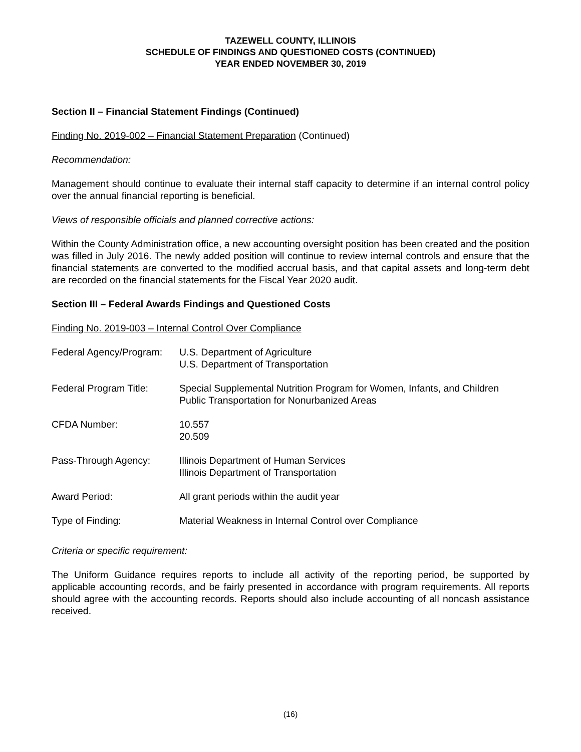TAZEWELL COUNTY, ILLINOIS
SCHEDULE OF FINDINGS AND QUESTIONED COSTS (CONTINUED)
YEAR ENDED NOVEMBER 30, 2019
Section II – Financial Statement Findings (Continued)
Finding No. 2019-002 – Financial Statement Preparation (Continued)
Recommendation:
Management should continue to evaluate their internal staff capacity to determine if an internal control policy over the annual financial reporting is beneficial.
Views of responsible officials and planned corrective actions:
Within the County Administration office, a new accounting oversight position has been created and the position was filled in July 2016. The newly added position will continue to review internal controls and ensure that the financial statements are converted to the modified accrual basis, and that capital assets and long-term debt are recorded on the financial statements for the Fiscal Year 2020 audit.
Section III – Federal Awards Findings and Questioned Costs
Finding No. 2019-003 – Internal Control Over Compliance
| Federal Agency/Program: | U.S. Department of Agriculture U.S. Department of Transportation |
| Federal Program Title: | Special Supplemental Nutrition Program for Women, Infants, and Children Public Transportation for Nonurbanized Areas |
| CFDA Number: | 10.557 20.509 |
| Pass-Through Agency: | Illinois Department of Human Services Illinois Department of Transportation |
| Award Period: | All grant periods within the audit year |
| Type of Finding: | Material Weakness in Internal Control over Compliance |
Criteria or specific requirement:
The Uniform Guidance requires reports to include all activity of the reporting period, be supported by applicable accounting records, and be fairly presented in accordance with program requirements. All reports should agree with the accounting records. Reports should also include accounting of all noncash assistance received.
(16)